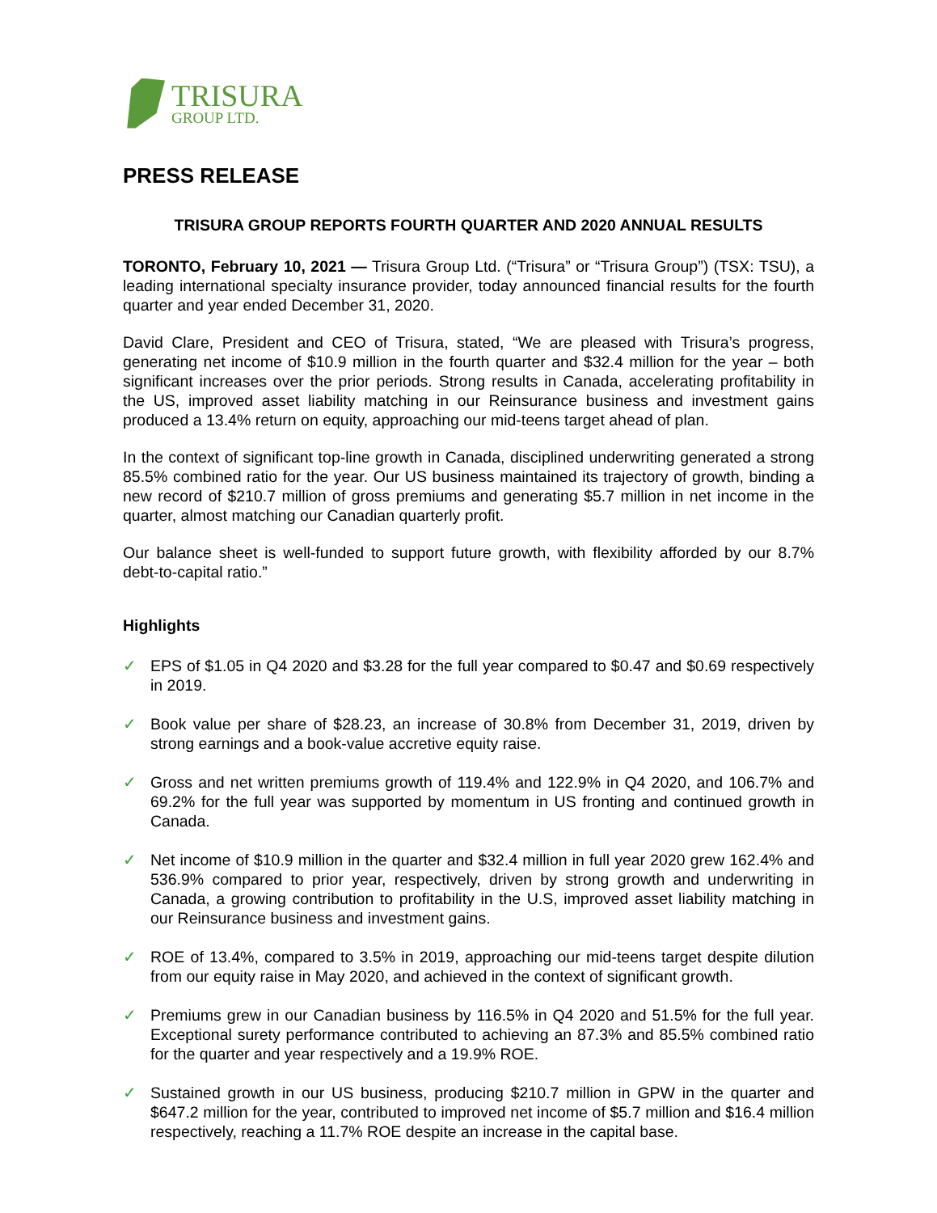TRISURA
GROUP LTD.
PRESS RELEASE
TRISURA GROUP REPORTS FOURTH QUARTER AND 2020 ANNUAL RESULTS
TORONTO, February 10, 2021 — Trisura Group Ltd. (“Trisura” or “Trisura Group”) (TSX: TSU), a leading international specialty insurance provider, today announced financial results for the fourth quarter and year ended December 31, 2020.
David Clare, President and CEO of Trisura, stated, “We are pleased with Trisura’s progress, generating net income of $10.9 million in the fourth quarter and $32.4 million for the year – both significant increases over the prior periods. Strong results in Canada, accelerating profitability in the US, improved asset liability matching in our Reinsurance business and investment gains produced a 13.4% return on equity, approaching our mid-teens target ahead of plan.
In the context of significant top-line growth in Canada, disciplined underwriting generated a strong 85.5% combined ratio for the year. Our US business maintained its trajectory of growth, binding a new record of $210.7 million of gross premiums and generating $5.7 million in net income in the quarter, almost matching our Canadian quarterly profit.
Our balance sheet is well-funded to support future growth, with flexibility afforded by our 8.7% debt-to-capital ratio.”
Highlights
✓ EPS of $1.05 in Q4 2020 and $3.28 for the full year compared to $0.47 and $0.69 respectively in 2019.
✓ Book value per share of $28.23, an increase of 30.8% from December 31, 2019, driven by strong earnings and a book-value accretive equity raise.
✓ Gross and net written premiums growth of 119.4% and 122.9% in Q4 2020, and 106.7% and 69.2% for the full year was supported by momentum in US fronting and continued growth in Canada.
✓ Net income of $10.9 million in the quarter and $32.4 million in full year 2020 grew 162.4% and 536.9% compared to prior year, respectively, driven by strong growth and underwriting in Canada, a growing contribution to profitability in the U.S, improved asset liability matching in our Reinsurance business and investment gains.
✓ ROE of 13.4%, compared to 3.5% in 2019, approaching our mid-teens target despite dilution from our equity raise in May 2020, and achieved in the context of significant growth.
✓ Premiums grew in our Canadian business by 116.5% in Q4 2020 and 51.5% for the full year. Exceptional surety performance contributed to achieving an 87.3% and 85.5% combined ratio for the quarter and year respectively and a 19.9% ROE.
✓ Sustained growth in our US business, producing $210.7 million in GPW in the quarter and $647.2 million for the year, contributed to improved net income of $5.7 million and $16.4 million respectively, reaching a 11.7% ROE despite an increase in the capital base.